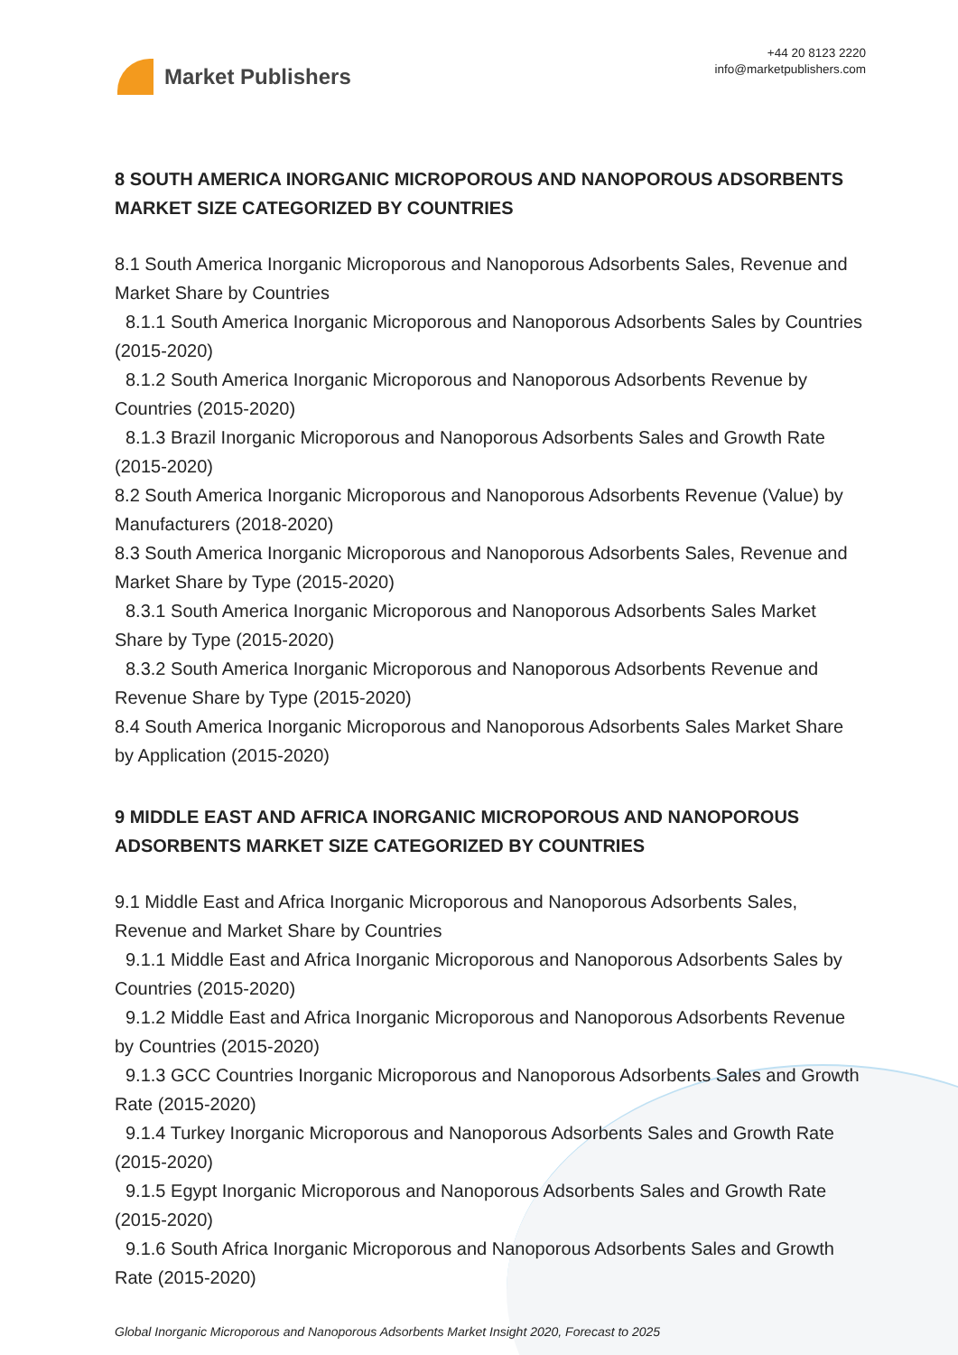Market Publishers
+44 20 8123 2220
info@marketpublishers.com
8 SOUTH AMERICA INORGANIC MICROPOROUS AND NANOPOROUS ADSORBENTS MARKET SIZE CATEGORIZED BY COUNTRIES
8.1 South America Inorganic Microporous and Nanoporous Adsorbents Sales, Revenue and Market Share by Countries
8.1.1 South America Inorganic Microporous and Nanoporous Adsorbents Sales by Countries (2015-2020)
8.1.2 South America Inorganic Microporous and Nanoporous Adsorbents Revenue by Countries (2015-2020)
8.1.3 Brazil Inorganic Microporous and Nanoporous Adsorbents Sales and Growth Rate (2015-2020)
8.2 South America Inorganic Microporous and Nanoporous Adsorbents Revenue (Value) by Manufacturers (2018-2020)
8.3 South America Inorganic Microporous and Nanoporous Adsorbents Sales, Revenue and Market Share by Type (2015-2020)
8.3.1 South America Inorganic Microporous and Nanoporous Adsorbents Sales Market Share by Type (2015-2020)
8.3.2 South America Inorganic Microporous and Nanoporous Adsorbents Revenue and Revenue Share by Type (2015-2020)
8.4 South America Inorganic Microporous and Nanoporous Adsorbents Sales Market Share by Application (2015-2020)
9 MIDDLE EAST AND AFRICA INORGANIC MICROPOROUS AND NANOPOROUS ADSORBENTS MARKET SIZE CATEGORIZED BY COUNTRIES
9.1 Middle East and Africa Inorganic Microporous and Nanoporous Adsorbents Sales, Revenue and Market Share by Countries
9.1.1 Middle East and Africa Inorganic Microporous and Nanoporous Adsorbents Sales by Countries (2015-2020)
9.1.2 Middle East and Africa Inorganic Microporous and Nanoporous Adsorbents Revenue by Countries (2015-2020)
9.1.3 GCC Countries Inorganic Microporous and Nanoporous Adsorbents Sales and Growth Rate (2015-2020)
9.1.4 Turkey Inorganic Microporous and Nanoporous Adsorbents Sales and Growth Rate (2015-2020)
9.1.5 Egypt Inorganic Microporous and Nanoporous Adsorbents Sales and Growth Rate (2015-2020)
9.1.6 South Africa Inorganic Microporous and Nanoporous Adsorbents Sales and Growth Rate (2015-2020)
Global Inorganic Microporous and Nanoporous Adsorbents Market Insight 2020, Forecast to 2025